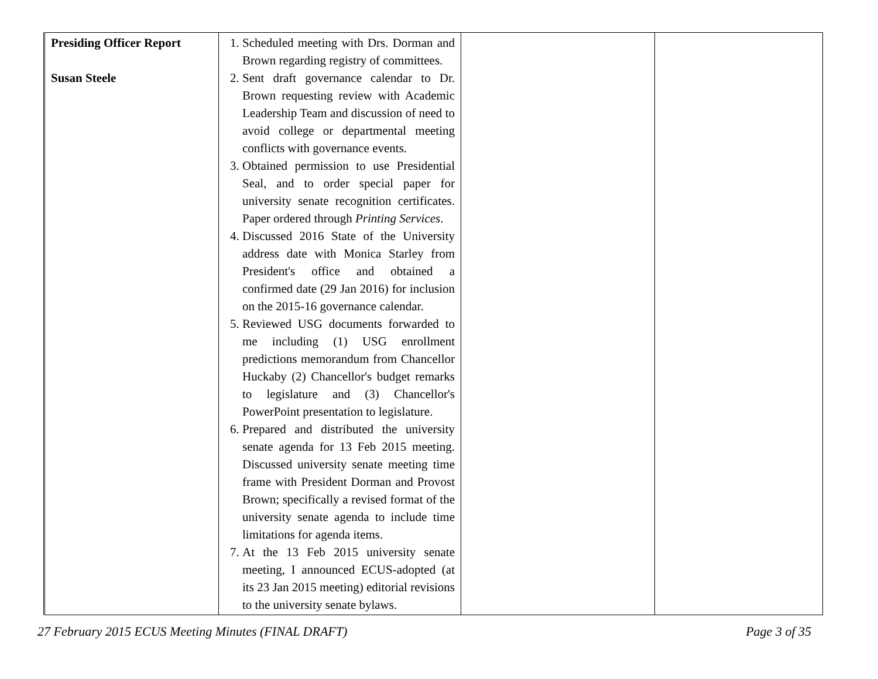| Presiding Officer Report Susan Steele | 1. Scheduled meeting with Drs. Dorman and Brown regarding registry of committees. 2. Sent draft governance calendar to Dr. Brown requesting review with Academic Leadership Team and discussion of need to avoid college or departmental meeting conflicts with governance events. 3. Obtained permission to use Presidential Seal, and to order special paper for university senate recognition certificates. Paper ordered through Printing Services . 4. Discussed 2016 State of the University address date with Monica Starley from President's office and obtained a confirmed date (29 Jan 2016) for inclusion on the 2015-16 governance calendar. 5. Reviewed USG documents forwarded to me including (1) USG enrollment predictions memorandum from Chancellor Huckaby (2) Chancellor's budget remarks to legislature and (3) Chancellor's PowerPoint presentation to legislature. 6. Prepared and distributed the university senate agenda for 13 Feb 2015 meeting. Discussed university senate meeting time frame with President Dorman and Provost Brown; specifically a revised format of the university senate agenda to include time limitations for agenda items. 7. At the 13 Feb 2015 university senate meeting, I announced ECUS-adopted (at its 23 Jan 2015 meeting) editorial revisions to the university senate bylaws. | | |
27 February 2015 ECUS Meeting Minutes (FINAL DRAFT) Page 3 of 35